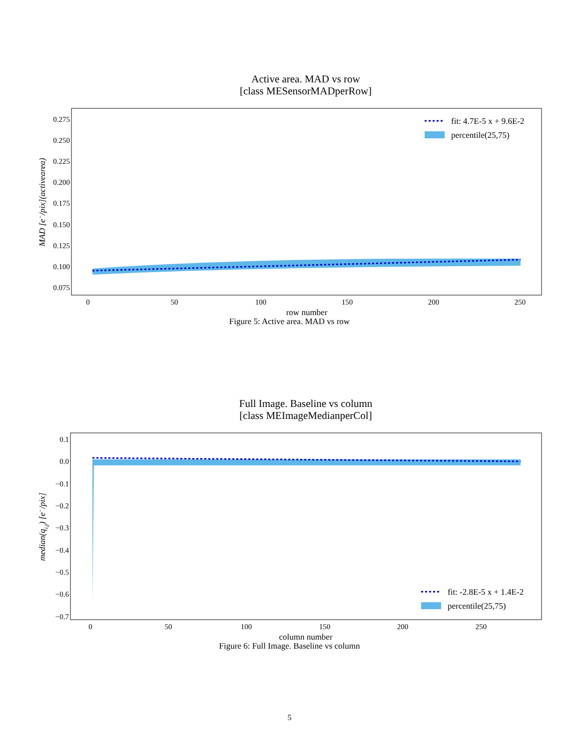Active area. MAD vs row
[class MESensorMADperRow]
0.275
0.250
0.225
0.200
0.175
0.150
0.125
0.100
0.075
0
50
100
150
200
250
row number
MAD [e−/pix](activearea)
fit: 4.7E-5 x + 9.6E-2
percentile(25,75)
Figure 5: Active area. MAD vs row
Full Image. Baseline vs column
[class MEImageMedianperCol]
0.1
0.0
−0.1
−0.2
−0.3
−0.4
−0.5
−0.6
−0.7
0
50
100
150
200
250
column number
median(qi,j) [e−/pix]
fit: -2.8E-5 x + 1.4E-2
percentile(25,75)
Figure 6: Full Image. Baseline vs column
5